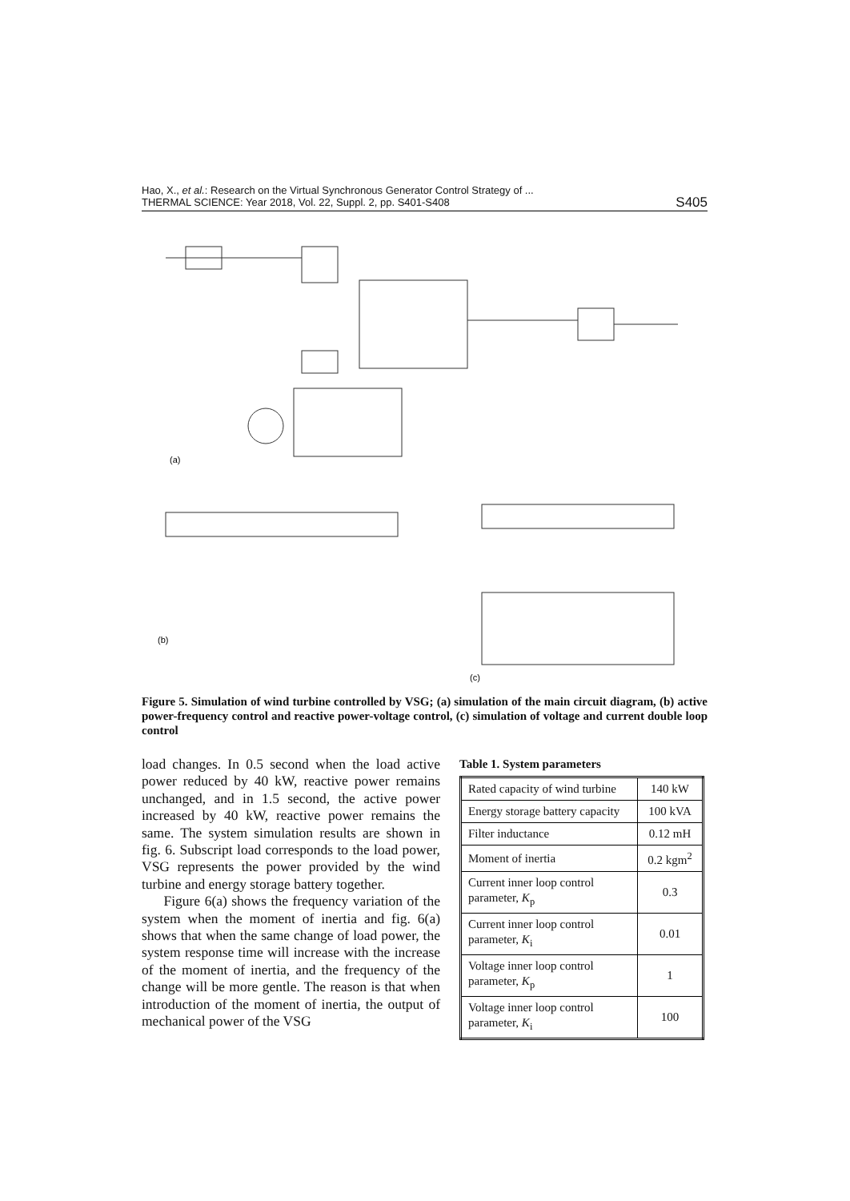Hao, X., et al.: Research on the Virtual Synchronous Generator Control Strategy of ...
THERMAL SCIENCE: Year 2018, Vol. 22, Suppl. 2, pp. S401-S408
S405
(a)
(b)
(c)
Figure 5. Simulation of wind turbine controlled by VSG; (a) simulation of the main circuit diagram, (b) active power-frequency control and reactive power-voltage control, (c) simulation of voltage and current double loop control
load changes. In 0.5 second when the load active power reduced by 40 kW, reactive power remains unchanged, and in 1.5 second, the active power increased by 40 kW, reactive power remains the same. The system simulation results are shown in fig. 6. Subscript load corresponds to the load power, VSG represents the power provided by the wind turbine and energy storage battery together.
Figure 6(a) shows the frequency variation of the system when the moment of inertia and fig. 6(a) shows that when the same change of load power, the system response time will increase with the increase of the moment of inertia, and the frequency of the change will be more gentle. The reason is that when introduction of the moment of inertia, the output of mechanical power of the VSG
Table 1. System parameters
| Rated capacity of wind turbine | 140 kW |
| Energy storage battery capacity | 100 kVA |
| Filter inductance | 0.12 mH |
| Moment of inertia | 0.2 kgm<sup>2</sup> |
| Current inner loop control parameter, K<sub>p</sub> | 0.3 |
| Current inner loop control parameter, K<sub>i</sub> | 0.01 |
| Voltage inner loop control parameter, K<sub>p</sub> | 1 |
| Voltage inner loop control parameter, K<sub>i</sub> | 100 |